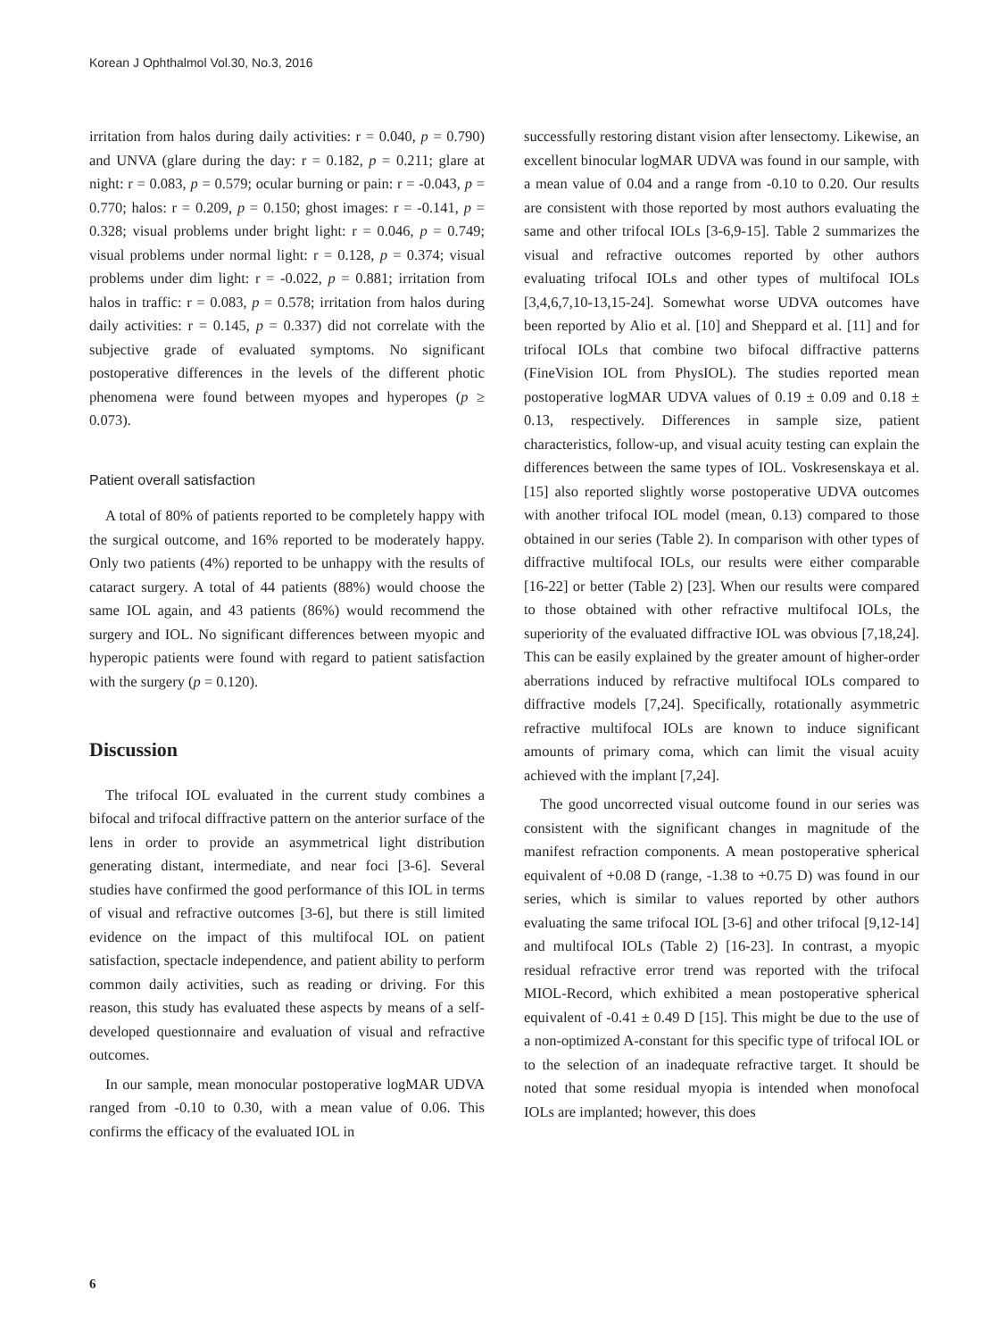Korean J Ophthalmol Vol.30, No.3, 2016
irritation from halos during daily activities: r = 0.040, p = 0.790) and UNVA (glare during the day: r = 0.182, p = 0.211; glare at night: r = 0.083, p = 0.579; ocular burning or pain: r = -0.043, p = 0.770; halos: r = 0.209, p = 0.150; ghost images: r = -0.141, p = 0.328; visual problems under bright light: r = 0.046, p = 0.749; visual problems under normal light: r = 0.128, p = 0.374; visual problems under dim light: r = -0.022, p = 0.881; irritation from halos in traffic: r = 0.083, p = 0.578; irritation from halos during daily activities: r = 0.145, p = 0.337) did not correlate with the subjective grade of evaluated symptoms. No significant postoperative differences in the levels of the different photic phenomena were found between myopes and hyperopes (p ≥ 0.073).
Patient overall satisfaction
A total of 80% of patients reported to be completely happy with the surgical outcome, and 16% reported to be moderately happy. Only two patients (4%) reported to be unhappy with the results of cataract surgery. A total of 44 patients (88%) would choose the same IOL again, and 43 patients (86%) would recommend the surgery and IOL. No significant differences between myopic and hyperopic patients were found with regard to patient satisfaction with the surgery (p = 0.120).
Discussion
The trifocal IOL evaluated in the current study combines a bifocal and trifocal diffractive pattern on the anterior surface of the lens in order to provide an asymmetrical light distribution generating distant, intermediate, and near foci [3-6]. Several studies have confirmed the good performance of this IOL in terms of visual and refractive outcomes [3-6], but there is still limited evidence on the impact of this multifocal IOL on patient satisfaction, spectacle independence, and patient ability to perform common daily activities, such as reading or driving. For this reason, this study has evaluated these aspects by means of a self-developed questionnaire and evaluation of visual and refractive outcomes.
In our sample, mean monocular postoperative logMAR UDVA ranged from -0.10 to 0.30, with a mean value of 0.06. This confirms the efficacy of the evaluated IOL in
successfully restoring distant vision after lensectomy. Likewise, an excellent binocular logMAR UDVA was found in our sample, with a mean value of 0.04 and a range from -0.10 to 0.20. Our results are consistent with those reported by most authors evaluating the same and other trifocal IOLs [3-6,9-15]. Table 2 summarizes the visual and refractive outcomes reported by other authors evaluating trifocal IOLs and other types of multifocal IOLs [3,4,6,7,10-13,15-24]. Somewhat worse UDVA outcomes have been reported by Alio et al. [10] and Sheppard et al. [11] and for trifocal IOLs that combine two bifocal diffractive patterns (FineVision IOL from PhysIOL). The studies reported mean postoperative logMAR UDVA values of 0.19 ± 0.09 and 0.18 ± 0.13, respectively. Differences in sample size, patient characteristics, follow-up, and visual acuity testing can explain the differences between the same types of IOL. Voskresenskaya et al. [15] also reported slightly worse postoperative UDVA outcomes with another trifocal IOL model (mean, 0.13) compared to those obtained in our series (Table 2). In comparison with other types of diffractive multifocal IOLs, our results were either comparable [16-22] or better (Table 2) [23]. When our results were compared to those obtained with other refractive multifocal IOLs, the superiority of the evaluated diffractive IOL was obvious [7,18,24]. This can be easily explained by the greater amount of higher-order aberrations induced by refractive multifocal IOLs compared to diffractive models [7,24]. Specifically, rotationally asymmetric refractive multifocal IOLs are known to induce significant amounts of primary coma, which can limit the visual acuity achieved with the implant [7,24].
The good uncorrected visual outcome found in our series was consistent with the significant changes in magnitude of the manifest refraction components. A mean postoperative spherical equivalent of +0.08 D (range, -1.38 to +0.75 D) was found in our series, which is similar to values reported by other authors evaluating the same trifocal IOL [3-6] and other trifocal [9,12-14] and multifocal IOLs (Table 2) [16-23]. In contrast, a myopic residual refractive error trend was reported with the trifocal MIOL-Record, which exhibited a mean postoperative spherical equivalent of -0.41 ± 0.49 D [15]. This might be due to the use of a non-optimized A-constant for this specific type of trifocal IOL or to the selection of an inadequate refractive target. It should be noted that some residual myopia is intended when monofocal IOLs are implanted; however, this does
6